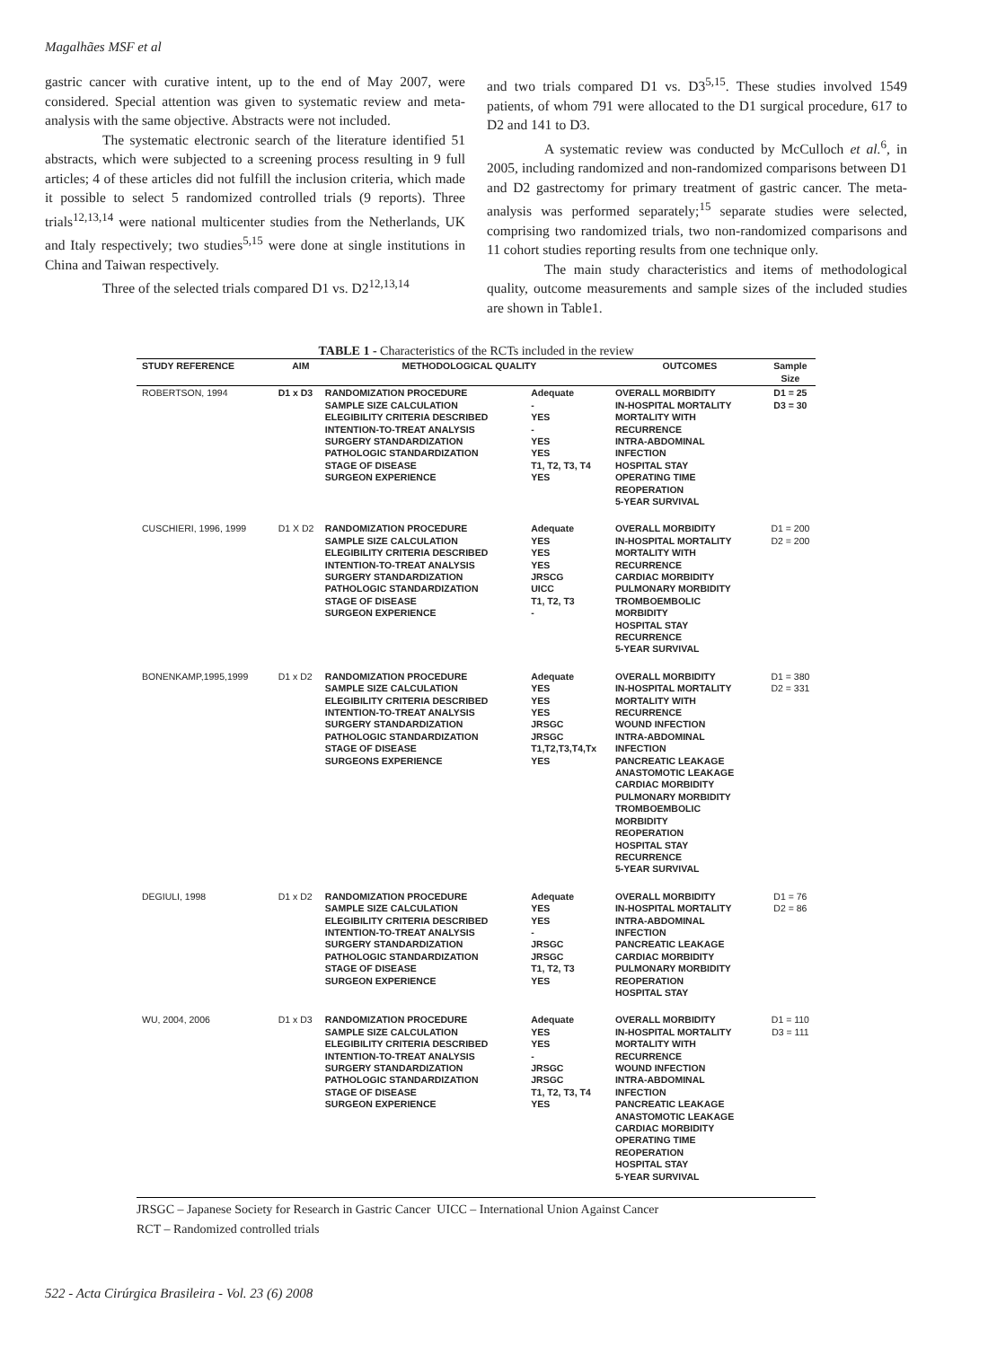Magalhães MSF et al
gastric cancer with curative intent, up to the end of May 2007, were considered. Special attention was given to systematic review and meta-analysis with the same objective. Abstracts were not included.
The systematic electronic search of the literature identified 51 abstracts, which were subjected to a screening process resulting in 9 full articles; 4 of these articles did not fulfill the inclusion criteria, which made it possible to select 5 randomized controlled trials (9 reports). Three trials<sup>12,13,14</sup> were national multicenter studies from the Netherlands, UK and Italy respectively; two studies<sup>5,15</sup> were done at single institutions in China and Taiwan respectively.
Three of the selected trials compared D1 vs. D2<sup>12,13,14</sup>
and two trials compared D1 vs. D3<sup>5,15</sup>. These studies involved 1549 patients, of whom 791 were allocated to the D1 surgical procedure, 617 to D2 and 141 to D3.
A systematic review was conducted by McCulloch et al.<sup>6</sup>, in 2005, including randomized and non-randomized comparisons between D1 and D2 gastrectomy for primary treatment of gastric cancer. The meta-analysis was performed separately;<sup>15</sup> separate studies were selected, comprising two randomized trials, two non-randomized comparisons and 11 cohort studies reporting results from one technique only.
The main study characteristics and items of methodological quality, outcome measurements and sample sizes of the included studies are shown in Table1.
TABLE 1 - Characteristics of the RCTs included in the review
| STUDY REFERENCE | AIM | METHODOLOGICAL QUALITY | | OUTCOMES | Sample Size |
| --- | --- | --- | --- | --- | --- |
| ROBERTSON, 1994 | D1 x D3 | RANDOMIZATION PROCEDURE SAMPLE SIZE CALCULATION ELEGIBILITY CRITERIA DESCRIBED INTENTION-TO-TREAT ANALYSIS SURGERY STANDARDIZATION PATHOLOGIC STANDARDIZATION STAGE OF DISEASE SURGEON EXPERIENCE | Adequate - YES - YES YES T1, T2, T3, T4 YES | OVERALL MORBIDITY IN-HOSPITAL MORTALITY MORTALITY WITH RECURRENCE INTRA-ABDOMINAL INFECTION HOSPITAL STAY OPERATING TIME REOPERATION 5-YEAR SURVIVAL | D1 = 25 D3 = 30 |
| CUSCHIERI, 1996, 1999 | D1 X D2 | RANDOMIZATION PROCEDURE SAMPLE SIZE CALCULATION ELEGIBILITY CRITERIA DESCRIBED INTENTION-TO-TREAT ANALYSIS SURGERY STANDARDIZATION PATHOLOGIC STANDARDIZATION STAGE OF DISEASE SURGEON EXPERIENCE | Adequate YES YES YES JRSCG UICC T1, T2, T3 - | OVERALL MORBIDITY IN-HOSPITAL MORTALITY MORTALITY WITH RECURRENCE CARDIAC MORBIDITY PULMONARY MORBIDITY TROMBOEMBOLIC MORBIDITY HOSPITAL STAY RECURRENCE 5-YEAR SURVIVAL | D1 = 200 D2 = 200 |
| BONENKAMP,1995,1999 | D1 x D2 | RANDOMIZATION PROCEDURE SAMPLE SIZE CALCULATION ELEGIBILITY CRITERIA DESCRIBED INTENTION-TO-TREAT ANALYSIS SURGERY STANDARDIZATION PATHOLOGIC STANDARDIZATION STAGE OF DISEASE SURGEONS EXPERIENCE | Adequate YES YES YES JRSGC JRSGC T1,T2,T3,T4,Tx YES | OVERALL MORBIDITY IN-HOSPITAL MORTALITY MORTALITY WITH RECURRENCE WOUND INFECTION INTRA-ABDOMINAL INFECTION PANCREATIC LEAKAGE ANASTOMOTIC LEAKAGE CARDIAC MORBIDITY PULMONARY MORBIDITY TROMBOEMBOLIC MORBIDITY REOPERATION HOSPITAL STAY RECURRENCE 5-YEAR SURVIVAL | D1 = 380 D2 = 331 |
| DEGIULI, 1998 | D1 x D2 | RANDOMIZATION PROCEDURE SAMPLE SIZE CALCULATION ELEGIBILITY CRITERIA DESCRIBED INTENTION-TO-TREAT ANALYSIS SURGERY STANDARDIZATION PATHOLOGIC STANDARDIZATION STAGE OF DISEASE SURGEON EXPERIENCE | Adequate YES YES - JRSGC JRSGC T1, T2, T3 YES | OVERALL MORBIDITY IN-HOSPITAL MORTALITY INTRA-ABDOMINAL INFECTION PANCREATIC LEAKAGE CARDIAC MORBIDITY PULMONARY MORBIDITY REOPERATION HOSPITAL STAY | D1 = 76 D2 = 86 |
| WU, 2004, 2006 | D1 x D3 | RANDOMIZATION PROCEDURE SAMPLE SIZE CALCULATION ELEGIBILITY CRITERIA DESCRIBED INTENTION-TO-TREAT ANALYSIS SURGERY STANDARDIZATION PATHOLOGIC STANDARDIZATION STAGE OF DISEASE SURGEON EXPERIENCE | Adequate YES YES - JRSGC JRSGC T1, T2, T3, T4 YES | OVERALL MORBIDITY IN-HOSPITAL MORTALITY MORTALITY WITH RECURRENCE WOUND INFECTION INTRA-ABDOMINAL INFECTION PANCREATIC LEAKAGE ANASTOMOTIC LEAKAGE CARDIAC MORBIDITY OPERATING TIME REOPERATION HOSPITAL STAY 5-YEAR SURVIVAL | D1 = 110 D3 = 111 |
JRSGC – Japanese Society for Research in Gastric Cancer UICC – International Union Against Cancer
RCT – Randomized controlled trials
522 - Acta Cirúrgica Brasileira - Vol. 23 (6) 2008